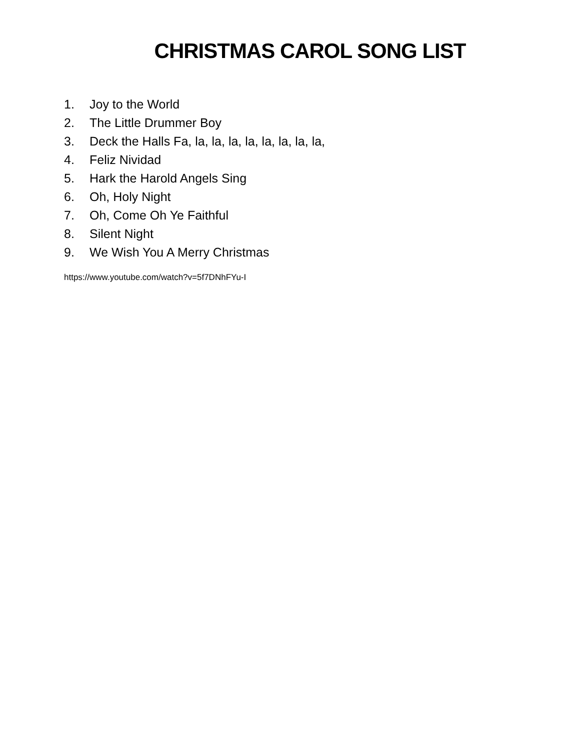CHRISTMAS CAROL SONG LIST
1. Joy to the World
2. The Little Drummer Boy
3. Deck the Halls Fa, la, la, la, la, la, la, la, la,
4. Feliz Nividad
5. Hark the Harold Angels Sing
6. Oh, Holy Night
7. Oh, Come Oh Ye Faithful
8. Silent Night
9. We Wish You A Merry Christmas
https://www.youtube.com/watch?v=5f7DNhFYu-I